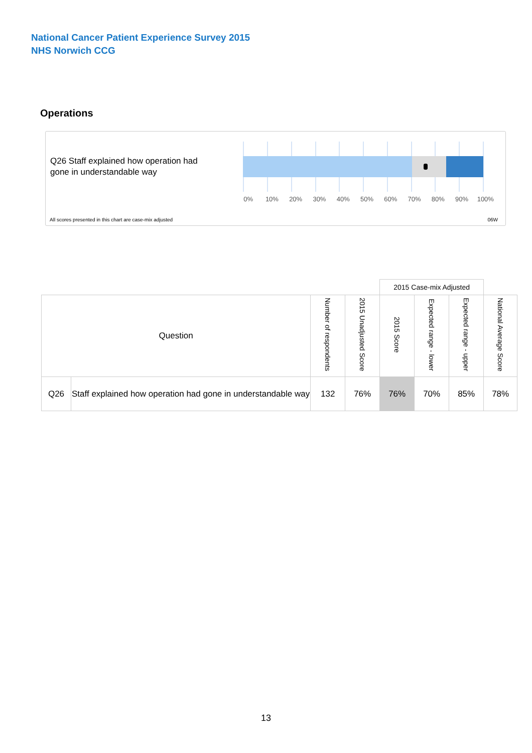National Cancer Patient Experience Survey 2015
NHS Norwich CCG
Operations
Q26 Staff explained how operation had
gone in understandable way
0% 10% 20% 30% 40% 50% 60% 70% 80% 90% 100%
All scores presented in this chart are case-mix adjusted
06W
| | | | | 2015 Case-mix Adjusted | | | |
| Question | | Number of respondents | 2015 Unadjusted Score | 2015 Score | Expected range - lower | Expected range - upper | National Average Score |
| Q26 | Staff explained how operation had gone in understandable way | 132 | 76% | 76% | 70% | 85% | 78% |
13